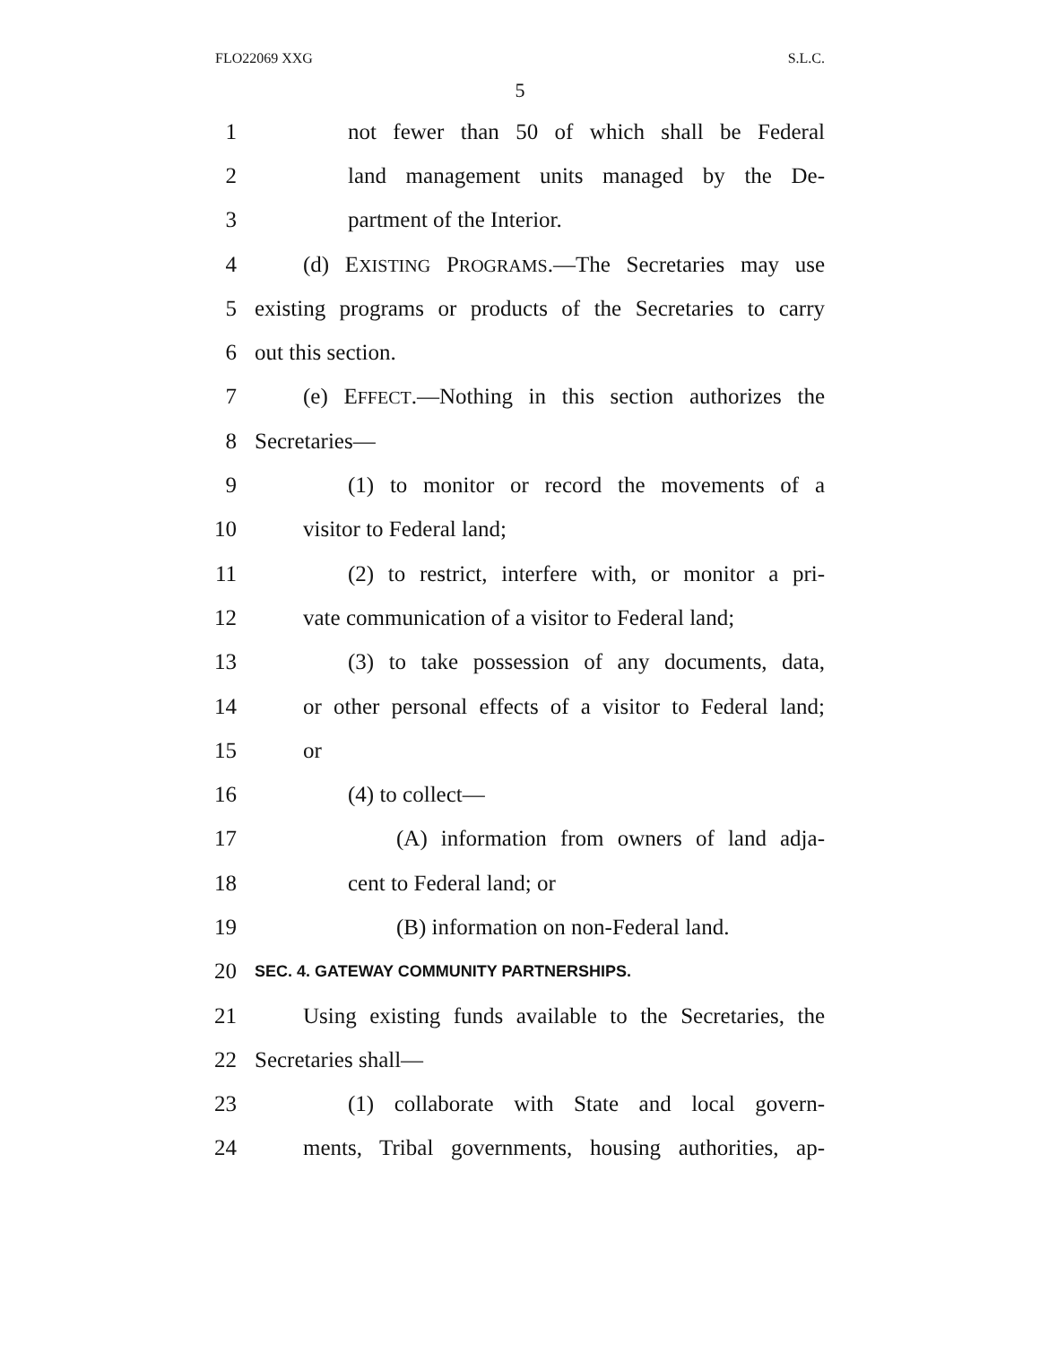FLO22069 XXG S.L.C.
5
1 not fewer than 50 of which shall be Federal
2 land management units managed by the De-
3 partment of the Interior.
4 (d) EXISTING PROGRAMS.—The Secretaries may use
5 existing programs or products of the Secretaries to carry
6 out this section.
7 (e) EFFECT.—Nothing in this section authorizes the
8 Secretaries—
9 (1) to monitor or record the movements of a
10 visitor to Federal land;
11 (2) to restrict, interfere with, or monitor a pri-
12 vate communication of a visitor to Federal land;
13 (3) to take possession of any documents, data,
14 or other personal effects of a visitor to Federal land;
15 or
16 (4) to collect—
17 (A) information from owners of land adja-
18 cent to Federal land; or
19 (B) information on non-Federal land.
20 SEC. 4. GATEWAY COMMUNITY PARTNERSHIPS.
21 Using existing funds available to the Secretaries, the
22 Secretaries shall—
23 (1) collaborate with State and local govern-
24 ments, Tribal governments, housing authorities, ap-